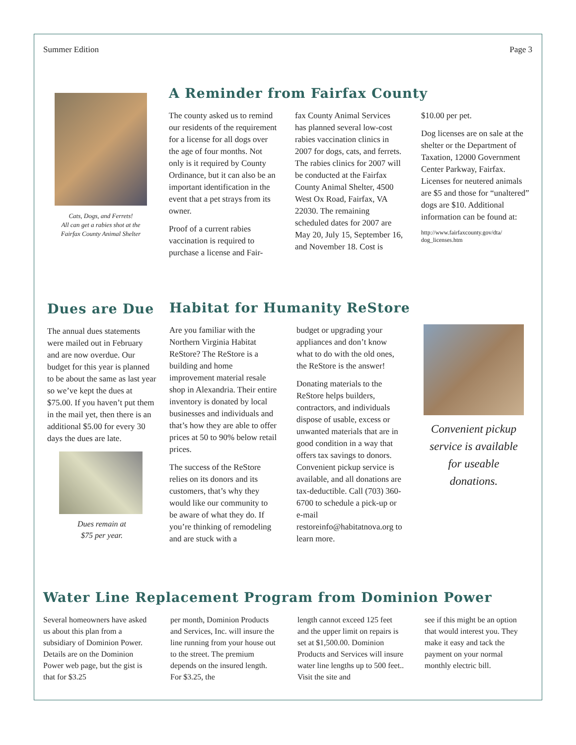Summer Edition Page 3
Cats, Dogs, and Ferrets!
All can get a rabies shot at the
Fairfax County Animal Shelter
A Reminder from Fairfax County
The county asked us to remind our residents of the requirement for a license for all dogs over the age of four months. Not only is it required by County Ordinance, but it can also be an important identification in the event that a pet strays from its owner.
Proof of a current rabies vaccination is required to purchase a license and Fair-
fax County Animal Services has planned several low-cost rabies vaccination clinics in 2007 for dogs, cats, and ferrets. The rabies clinics for 2007 will be conducted at the Fairfax County Animal Shelter, 4500 West Ox Road, Fairfax, VA 22030. The remaining scheduled dates for 2007 are May 20, July 15, September 16, and November 18. Cost is
$10.00 per pet.
Dog licenses are on sale at the shelter or the Department of Taxation, 12000 Government Center Parkway, Fairfax. Licenses for neutered animals are $5 and those for “unaltered” dogs are $10. Additional information can be found at:
http://www.fairfaxcounty.gov/dta/
dog_licenses.htm
Dues are Due
The annual dues statements were mailed out in February and are now overdue. Our budget for this year is planned to be about the same as last year so we’ve kept the dues at $75.00. If you haven’t put them in the mail yet, then there is an additional $5.00 for every 30 days the dues are late.
Dues remain at
$75 per year.
Habitat for Humanity ReStore
Are you familiar with the Northern Virginia Habitat ReStore? The ReStore is a building and home improvement material resale shop in Alexandria. Their entire inventory is donated by local businesses and individuals and that’s how they are able to offer prices at 50 to 90% below retail prices.
The success of the ReStore relies on its donors and its customers, that’s why they would like our community to be aware of what they do. If you’re thinking of remodeling and are stuck with a
budget or upgrading your appliances and don’t know what to do with the old ones, the ReStore is the answer!
Donating materials to the ReStore helps builders, contractors, and individuals dispose of usable, excess or unwanted materials that are in good condition in a way that offers tax savings to donors. Convenient pickup service is available, and all donations are tax-deductible. Call (703) 360-6700 to schedule a pick-up or e-mail restoreinfo@habitatnova.org to learn more.
Convenient pickup service is available for useable donations.
Water Line Replacement Program from Dominion Power
Several homeowners have asked us about this plan from a subsidiary of Dominion Power. Details are on the Dominion Power web page, but the gist is that for $3.25
per month, Dominion Products and Services, Inc. will insure the line running from your house out to the street. The premium depends on the insured length. For $3.25, the
length cannot exceed 125 feet and the upper limit on repairs is set at $1,500.00. Dominion Products and Services will insure water line lengths up to 500 feet.. Visit the site and
see if this might be an option that would interest you. They make it easy and tack the payment on your normal monthly electric bill.